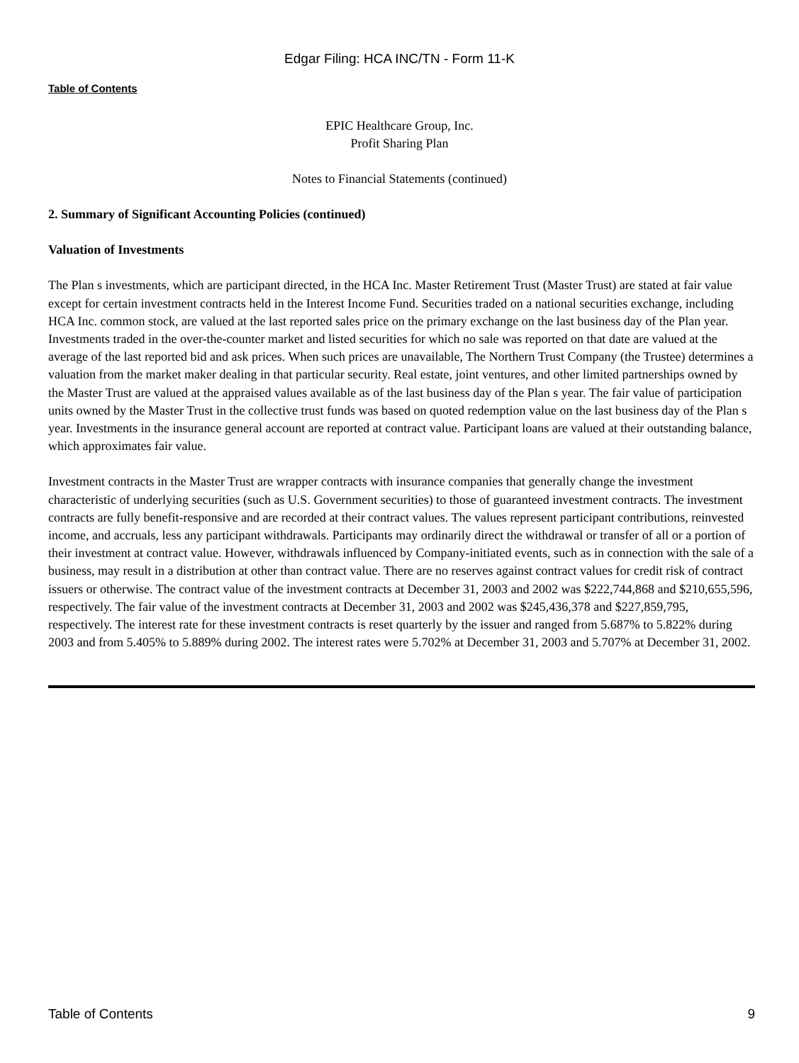Edgar Filing: HCA INC/TN - Form 11-K
Table of Contents
EPIC Healthcare Group, Inc.
Profit Sharing Plan
Notes to Financial Statements (continued)
2. Summary of Significant Accounting Policies (continued)
Valuation of Investments
The Plan s investments, which are participant directed, in the HCA Inc. Master Retirement Trust (Master Trust) are stated at fair value except for certain investment contracts held in the Interest Income Fund. Securities traded on a national securities exchange, including HCA Inc. common stock, are valued at the last reported sales price on the primary exchange on the last business day of the Plan year. Investments traded in the over-the-counter market and listed securities for which no sale was reported on that date are valued at the average of the last reported bid and ask prices. When such prices are unavailable, The Northern Trust Company (the Trustee) determines a valuation from the market maker dealing in that particular security. Real estate, joint ventures, and other limited partnerships owned by the Master Trust are valued at the appraised values available as of the last business day of the Plan s year. The fair value of participation units owned by the Master Trust in the collective trust funds was based on quoted redemption value on the last business day of the Plan s year. Investments in the insurance general account are reported at contract value. Participant loans are valued at their outstanding balance, which approximates fair value.
Investment contracts in the Master Trust are wrapper contracts with insurance companies that generally change the investment characteristic of underlying securities (such as U.S. Government securities) to those of guaranteed investment contracts. The investment contracts are fully benefit-responsive and are recorded at their contract values. The values represent participant contributions, reinvested income, and accruals, less any participant withdrawals. Participants may ordinarily direct the withdrawal or transfer of all or a portion of their investment at contract value. However, withdrawals influenced by Company-initiated events, such as in connection with the sale of a business, may result in a distribution at other than contract value. There are no reserves against contract values for credit risk of contract issuers or otherwise. The contract value of the investment contracts at December 31, 2003 and 2002 was $222,744,868 and $210,655,596, respectively. The fair value of the investment contracts at December 31, 2003 and 2002 was $245,436,378 and $227,859,795, respectively. The interest rate for these investment contracts is reset quarterly by the issuer and ranged from 5.687% to 5.822% during 2003 and from 5.405% to 5.889% during 2002. The interest rates were 5.702% at December 31, 2003 and 5.707% at December 31, 2002.
Table of Contents 9